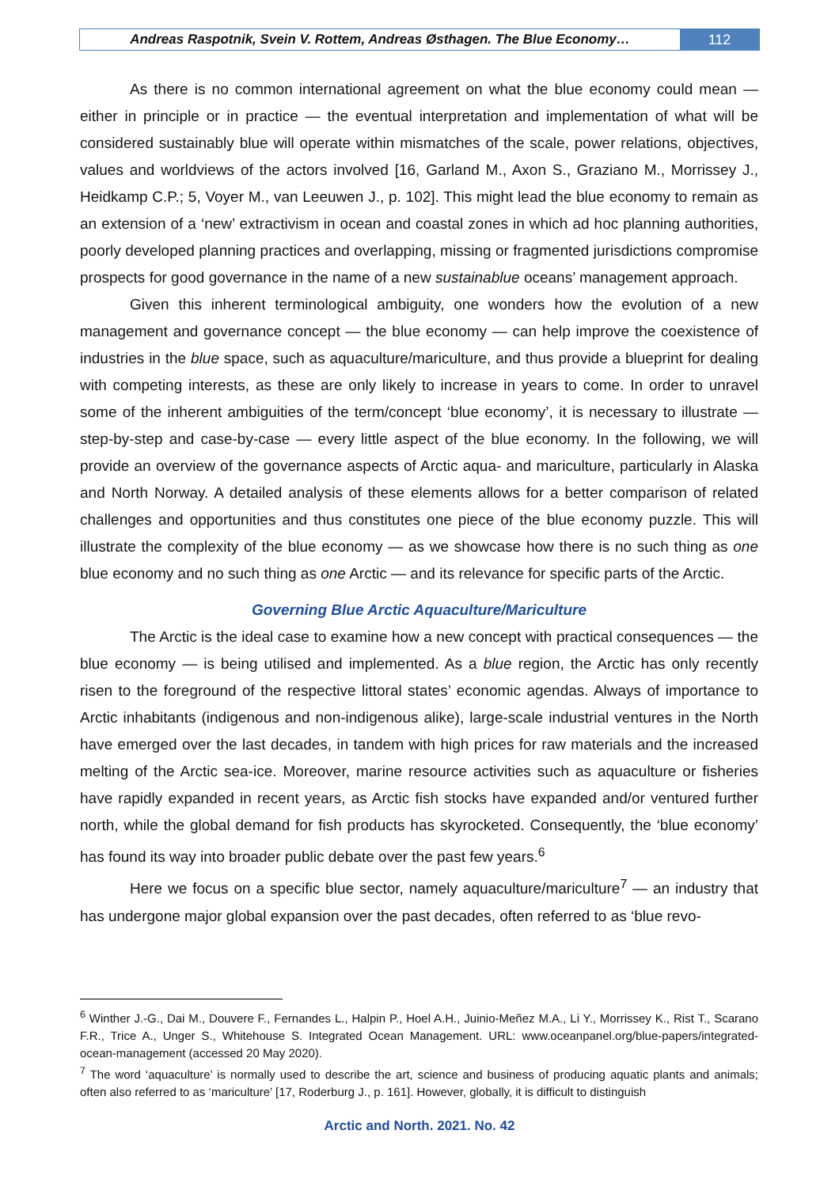Andreas Raspotnik, Svein V. Rottem, Andreas Østhagen. The Blue Economy…
112
As there is no common international agreement on what the blue economy could mean — either in principle or in practice — the eventual interpretation and implementation of what will be considered sustainably blue will operate within mismatches of the scale, power relations, objectives, values and worldviews of the actors involved [16, Garland M., Axon S., Graziano M., Morrissey J., Heidkamp C.P.; 5, Voyer M., van Leeuwen J., p. 102]. This might lead the blue economy to remain as an extension of a ‘new’ extractivism in ocean and coastal zones in which ad hoc planning authorities, poorly developed planning practices and overlapping, missing or fragmented jurisdictions compromise prospects for good governance in the name of a new sustainablue oceans’ management approach.
Given this inherent terminological ambiguity, one wonders how the evolution of a new management and governance concept — the blue economy — can help improve the coexistence of industries in the blue space, such as aquaculture/mariculture, and thus provide a blueprint for dealing with competing interests, as these are only likely to increase in years to come. In order to unravel some of the inherent ambiguities of the term/concept ‘blue economy’, it is necessary to illustrate — step-by-step and case-by-case — every little aspect of the blue economy. In the following, we will provide an overview of the governance aspects of Arctic aqua- and mariculture, particularly in Alaska and North Norway. A detailed analysis of these elements allows for a better comparison of related challenges and opportunities and thus constitutes one piece of the blue economy puzzle. This will illustrate the complexity of the blue economy — as we showcase how there is no such thing as one blue economy and no such thing as one Arctic — and its relevance for specific parts of the Arctic.
Governing Blue Arctic Aquaculture/Mariculture
The Arctic is the ideal case to examine how a new concept with practical consequences — the blue economy — is being utilised and implemented. As a blue region, the Arctic has only recently risen to the foreground of the respective littoral states’ economic agendas. Always of importance to Arctic inhabitants (indigenous and non-indigenous alike), large-scale industrial ventures in the North have emerged over the last decades, in tandem with high prices for raw materials and the increased melting of the Arctic sea-ice. Moreover, marine resource activities such as aquaculture or fisheries have rapidly expanded in recent years, as Arctic fish stocks have expanded and/or ventured further north, while the global demand for fish products has skyrocketed. Consequently, the ‘blue economy’ has found its way into broader public debate over the past few years.<sup>6</sup>
Here we focus on a specific blue sector, namely aquaculture/mariculture<sup>7</sup> — an industry that has undergone major global expansion over the past decades, often referred to as ‘blue revo-
<sup>6</sup> Winther J.-G., Dai M., Douvere F., Fernandes L., Halpin P., Hoel A.H., Juinio-Meñez M.A., Li Y., Morrissey K., Rist T., Scarano F.R., Trice A., Unger S., Whitehouse S. Integrated Ocean Management. URL: www.oceanpanel.org/blue-papers/integrated-ocean-management (accessed 20 May 2020).
<sup>7</sup> The word ‘aquaculture’ is normally used to describe the art, science and business of producing aquatic plants and animals; often also referred to as ‘mariculture’ [17, Roderburg J., p. 161]. However, globally, it is difficult to distinguish
Arctic and North. 2021. No. 42